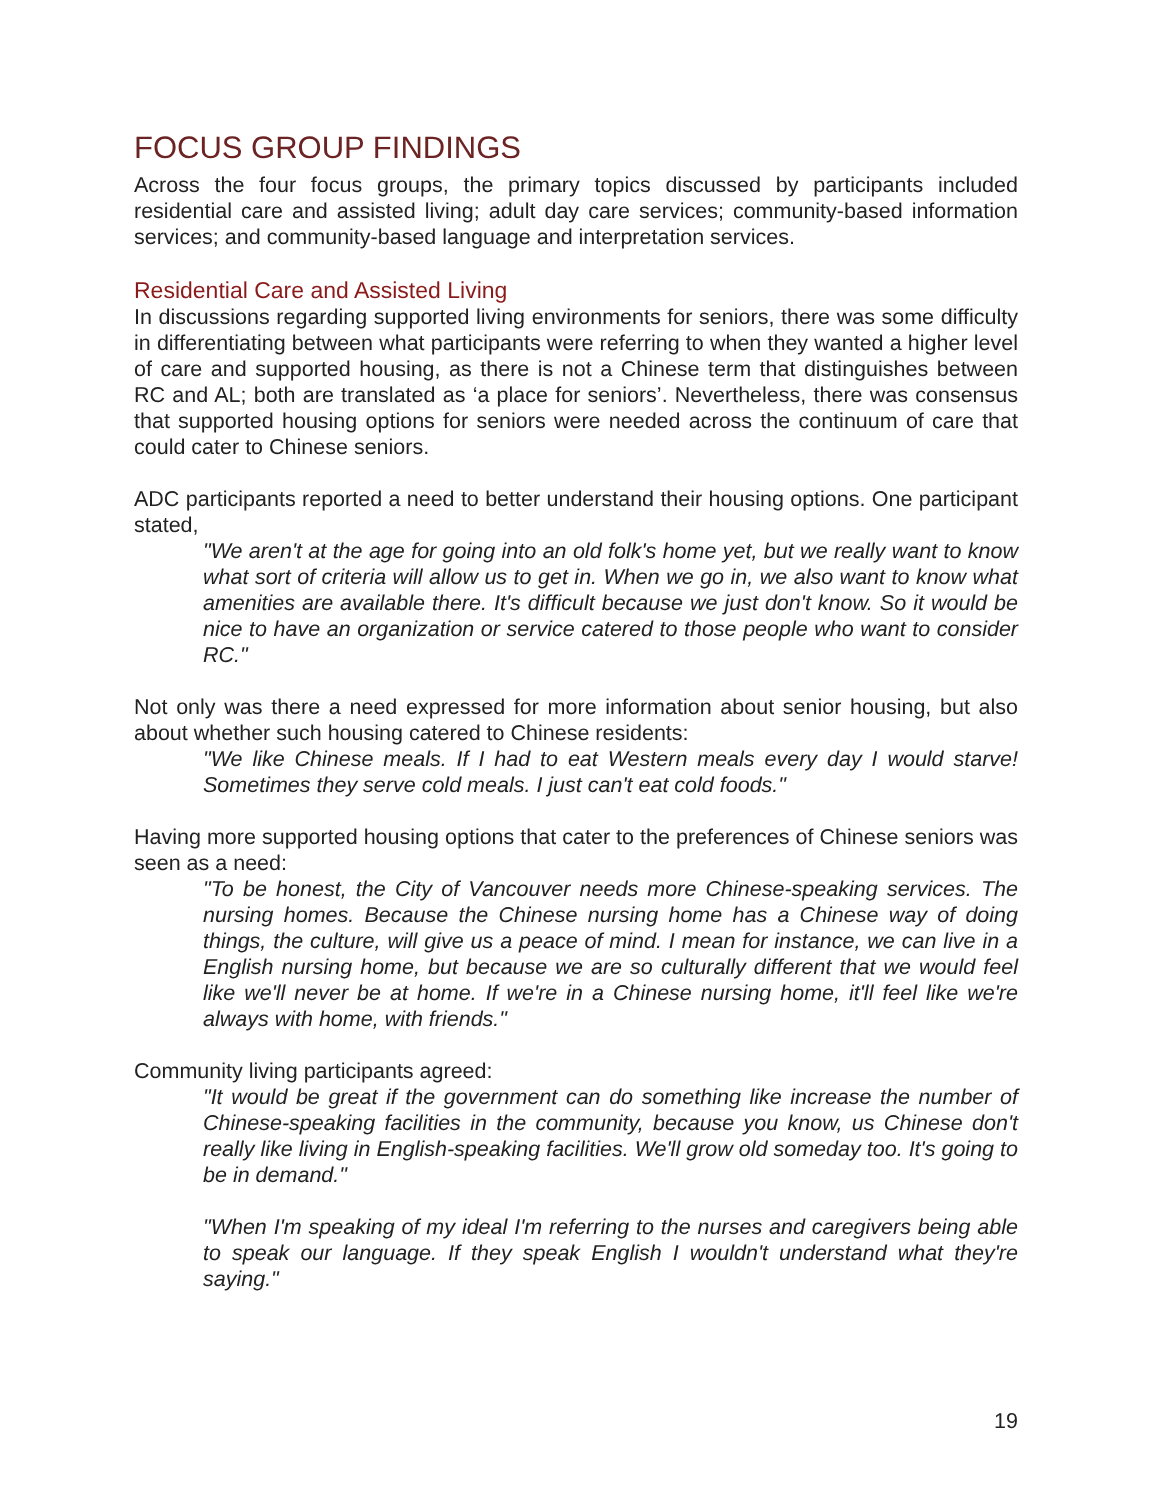FOCUS GROUP FINDINGS
Across the four focus groups, the primary topics discussed by participants included residential care and assisted living; adult day care services; community-based information services; and community-based language and interpretation services.
Residential Care and Assisted Living
In discussions regarding supported living environments for seniors, there was some difficulty in differentiating between what participants were referring to when they wanted a higher level of care and supported housing, as there is not a Chinese term that distinguishes between RC and AL; both are translated as ‘a place for seniors’. Nevertheless, there was consensus that supported housing options for seniors were needed across the continuum of care that could cater to Chinese seniors.
ADC participants reported a need to better understand their housing options. One participant stated,
"We aren't at the age for going into an old folk's home yet, but we really want to know what sort of criteria will allow us to get in. When we go in, we also want to know what amenities are available there. It's difficult because we just don't know. So it would be nice to have an organization or service catered to those people who want to consider RC."
Not only was there a need expressed for more information about senior housing, but also about whether such housing catered to Chinese residents:
"We like Chinese meals. If I had to eat Western meals every day I would starve! Sometimes they serve cold meals. I just can't eat cold foods."
Having more supported housing options that cater to the preferences of Chinese seniors was seen as a need:
"To be honest, the City of Vancouver needs more Chinese-speaking services. The nursing homes. Because the Chinese nursing home has a Chinese way of doing things, the culture, will give us a peace of mind. I mean for instance, we can live in a English nursing home, but because we are so culturally different that we would feel like we'll never be at home. If we're in a Chinese nursing home, it'll feel like we're always with home, with friends."
Community living participants agreed:
"It would be great if the government can do something like increase the number of Chinese-speaking facilities in the community, because you know, us Chinese don't really like living in English-speaking facilities. We'll grow old someday too. It's going to be in demand."
"When I'm speaking of my ideal I'm referring to the nurses and caregivers being able to speak our language. If they speak English I wouldn't understand what they're saying."
19